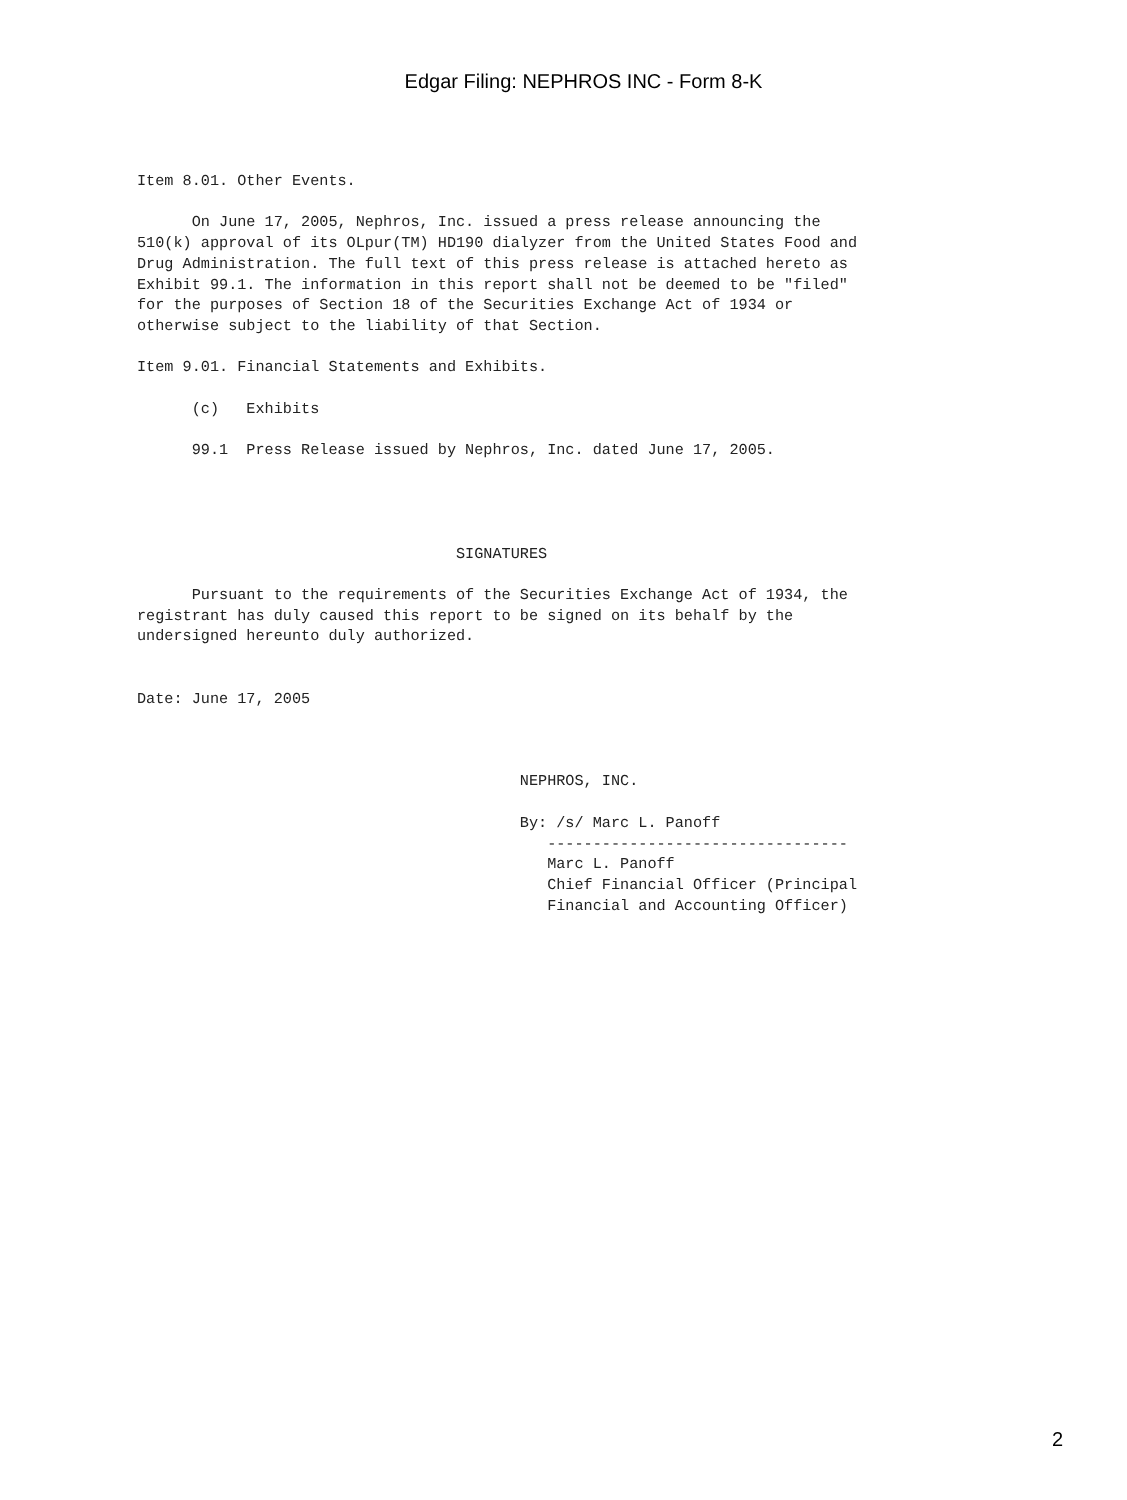Edgar Filing: NEPHROS INC - Form 8-K
Item 8.01. Other Events.

      On June 17, 2005, Nephros, Inc. issued a press release announcing the
510(k) approval of its OLpur(TM) HD190 dialyzer from the United States Food and
Drug Administration. The full text of this press release is attached hereto as
Exhibit 99.1. The information in this report shall not be deemed to be "filed"
for the purposes of Section 18 of the Securities Exchange Act of 1934 or
otherwise subject to the liability of that Section.

Item 9.01. Financial Statements and Exhibits.

      (c)   Exhibits

      99.1  Press Release issued by Nephros, Inc. dated June 17, 2005.




                                   SIGNATURES

      Pursuant to the requirements of the Securities Exchange Act of 1934, the
registrant has duly caused this report to be signed on its behalf by the
undersigned hereunto duly authorized.


Date: June 17, 2005



                                          NEPHROS, INC.

                                          By: /s/ Marc L. Panoff
                                             ---------------------------------
                                             Marc L. Panoff
                                             Chief Financial Officer (Principal
                                             Financial and Accounting Officer)
2